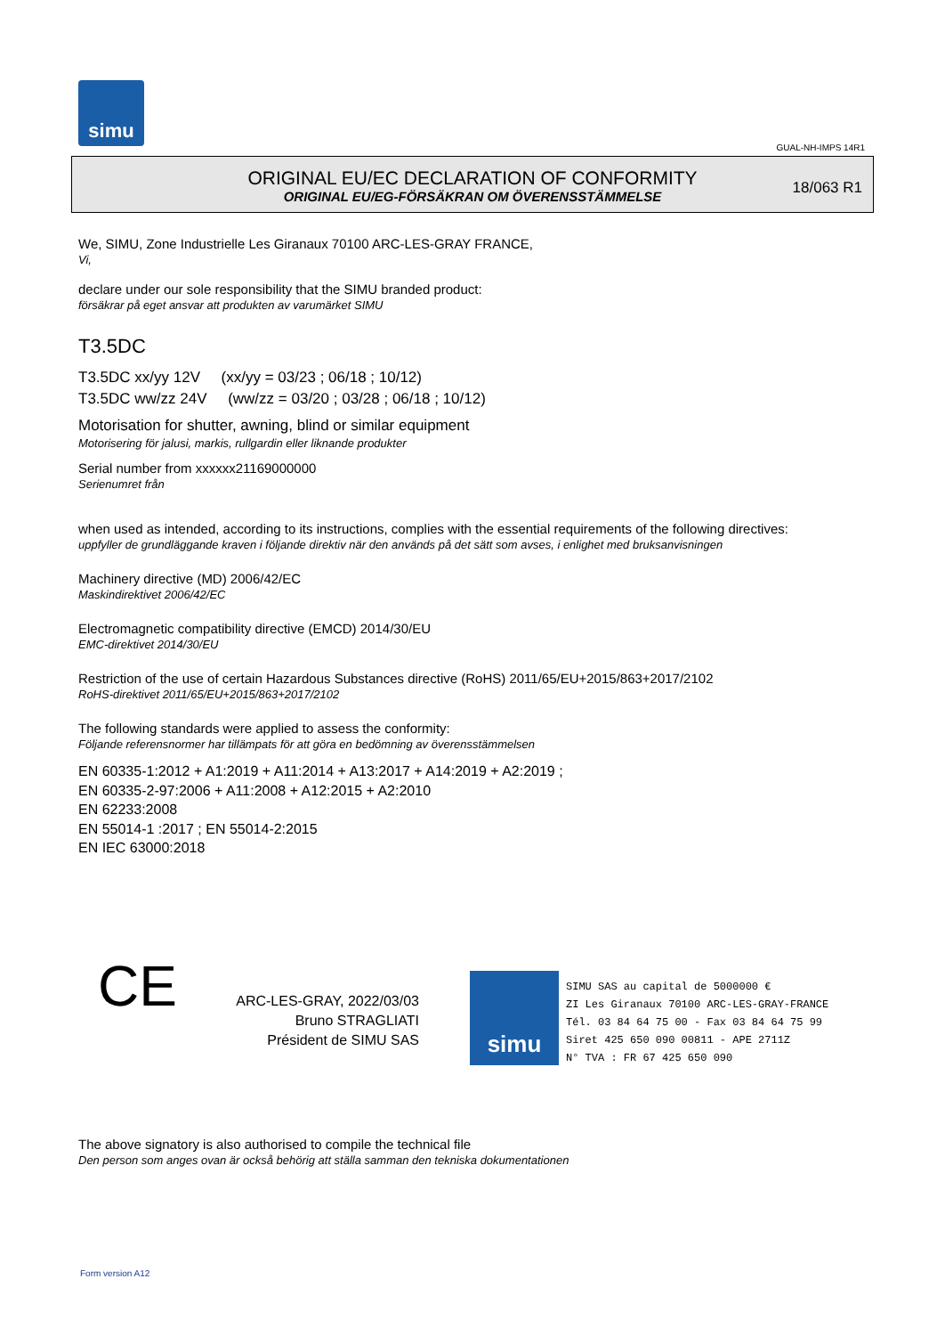simu
GUAL-NH-IMPS 14R1
ORIGINAL EU/EC DECLARATION OF CONFORMITY
ORIGINAL EU/EG-FÖRSÄKRAN OM ÖVERENSSTÄMMELSE
18/063 R1
We, SIMU, Zone Industrielle Les Giranaux 70100 ARC-LES-GRAY FRANCE,
Vi,
declare under our sole responsibility that the SIMU branded product:
försäkrar på eget ansvar att produkten av varumärket SIMU
T3.5DC
T3.5DC xx/yy 12V (xx/yy = 03/23 ; 06/18 ; 10/12)
T3.5DC ww/zz 24V (ww/zz = 03/20 ; 03/28 ; 06/18 ; 10/12)
Motorisation for shutter, awning, blind or similar equipment
Motorisering för jalusi, markis, rullgardin eller liknande produkter
Serial number from xxxxxx21169000000
Serienumret från
when used as intended, according to its instructions, complies with the essential requirements of the following directives:
uppfyller de grundläggande kraven i följande direktiv när den används på det sätt som avses, i enlighet med bruksanvisningen
Machinery directive (MD) 2006/42/EC
Maskindirektivet 2006/42/EC
Electromagnetic compatibility directive (EMCD) 2014/30/EU
EMC-direktivet 2014/30/EU
Restriction of the use of certain Hazardous Substances directive (RoHS) 2011/65/EU+2015/863+2017/2102
RoHS-direktivet 2011/65/EU+2015/863+2017/2102
The following standards were applied to assess the conformity:
Följande referensnormer har tillämpats för att göra en bedömning av överensstämmelsen
EN 60335-1:2012 + A1:2019 + A11:2014 + A13:2017 + A14:2019 + A2:2019 ;
EN 60335-2-97:2006 + A11:2008 + A12:2015 + A2:2010
EN 62233:2008
EN 55014-1 :2017 ; EN 55014-2:2015
EN IEC 63000:2018
CE
ARC-LES-GRAY, 2022/03/03
Bruno STRAGLIATI
Président de SIMU SAS
simu
SIMU SAS au capital de 5000000 €
ZI Les Giranaux 70100 ARC-LES-GRAY-FRANCE
Tél. 03 84 64 75 00 - Fax 03 84 64 75 99
Siret 425 650 090 00811 - APE 2711Z
N° TVA : FR 67 425 650 090
The above signatory is also authorised to compile the technical file
Den person som anges ovan är också behörig att ställa samman den tekniska dokumentationen
Form version A12